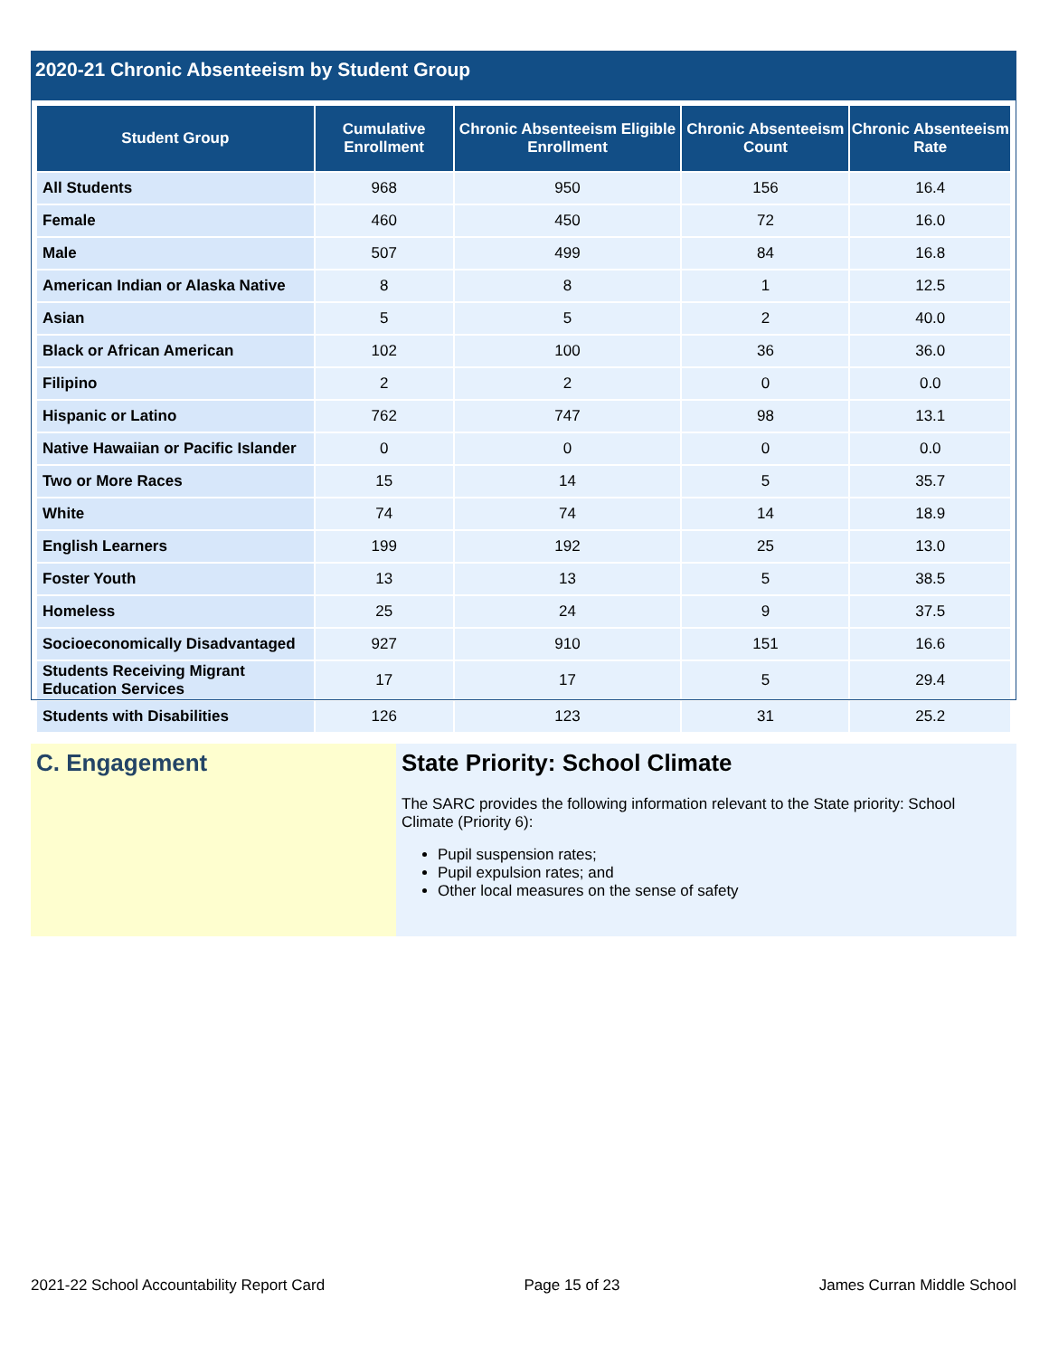2020-21 Chronic Absenteeism by Student Group
| Student Group | Cumulative Enrollment | Chronic Absenteeism Eligible Enrollment | Chronic Absenteeism Count | Chronic Absenteeism Rate |
| --- | --- | --- | --- | --- |
| All Students | 968 | 950 | 156 | 16.4 |
| Female | 460 | 450 | 72 | 16.0 |
| Male | 507 | 499 | 84 | 16.8 |
| American Indian or Alaska Native | 8 | 8 | 1 | 12.5 |
| Asian | 5 | 5 | 2 | 40.0 |
| Black or African American | 102 | 100 | 36 | 36.0 |
| Filipino | 2 | 2 | 0 | 0.0 |
| Hispanic or Latino | 762 | 747 | 98 | 13.1 |
| Native Hawaiian or Pacific Islander | 0 | 0 | 0 | 0.0 |
| Two or More Races | 15 | 14 | 5 | 35.7 |
| White | 74 | 74 | 14 | 18.9 |
| English Learners | 199 | 192 | 25 | 13.0 |
| Foster Youth | 13 | 13 | 5 | 38.5 |
| Homeless | 25 | 24 | 9 | 37.5 |
| Socioeconomically Disadvantaged | 927 | 910 | 151 | 16.6 |
| Students Receiving Migrant Education Services | 17 | 17 | 5 | 29.4 |
| Students with Disabilities | 126 | 123 | 31 | 25.2 |
C. Engagement State Priority: School Climate
The SARC provides the following information relevant to the State priority: School Climate (Priority 6):
Pupil suspension rates;
Pupil expulsion rates; and
Other local measures on the sense of safety
2021-22 School Accountability Report Card Page 15 of 23 James Curran Middle School